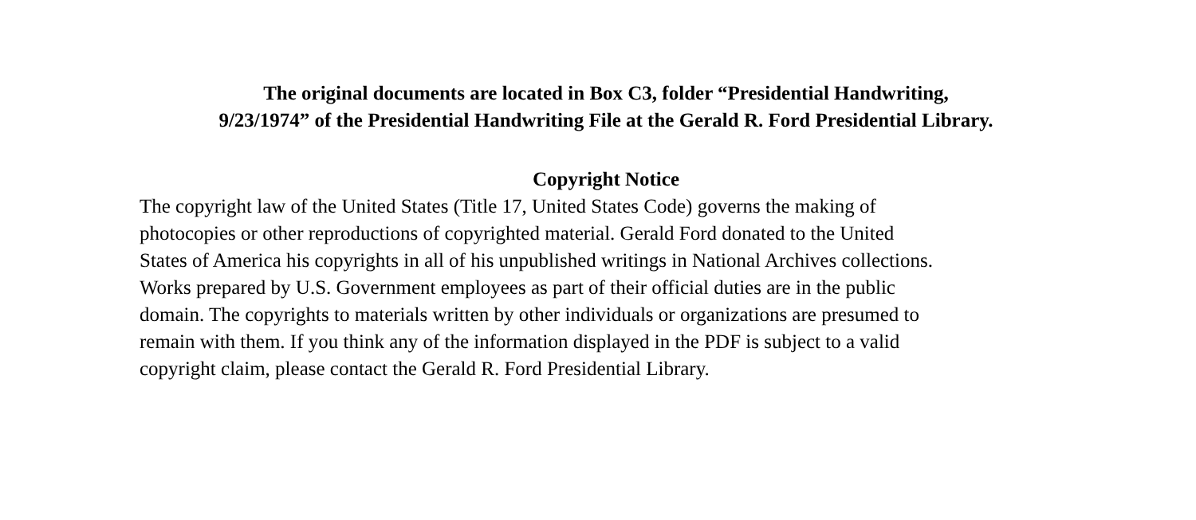The original documents are located in Box C3, folder “Presidential Handwriting,
9/23/1974” of the Presidential Handwriting File at the Gerald R. Ford Presidential Library.
Copyright Notice
The copyright law of the United States (Title 17, United States Code) governs the making of photocopies or other reproductions of copyrighted material. Gerald Ford donated to the United States of America his copyrights in all of his unpublished writings in National Archives collections. Works prepared by U.S. Government employees as part of their official duties are in the public domain. The copyrights to materials written by other individuals or organizations are presumed to remain with them. If you think any of the information displayed in the PDF is subject to a valid copyright claim, please contact the Gerald R. Ford Presidential Library.